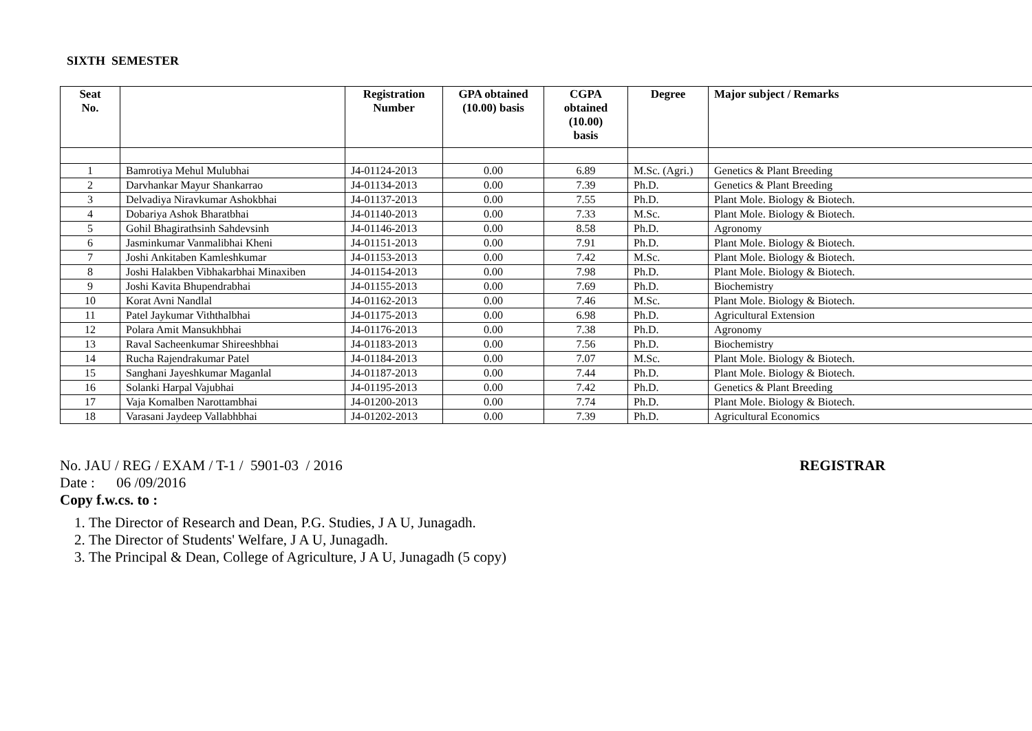SIXTH SEMESTER
| Seat No. | | Registration Number | GPA obtained (10.00) basis | CGPA obtained (10.00) basis | Degree | Major subject / Remarks |
| --- | --- | --- | --- | --- | --- | --- |
| 1 | Bamrotiya Mehul Mulubhai | J4-01124-2013 | 0.00 | 6.89 | M.Sc. (Agri.) | Genetics & Plant Breeding |
| 2 | Darvhankar Mayur Shankarrao | J4-01134-2013 | 0.00 | 7.39 | Ph.D. | Genetics & Plant Breeding |
| 3 | Delvadiya Niravkumar Ashokbhai | J4-01137-2013 | 0.00 | 7.55 | Ph.D. | Plant Mole. Biology & Biotech. |
| 4 | Dobariya Ashok Bharatbhai | J4-01140-2013 | 0.00 | 7.33 | M.Sc. | Plant Mole. Biology & Biotech. |
| 5 | Gohil Bhagirathsinh Sahdevsinh | J4-01146-2013 | 0.00 | 8.58 | Ph.D. | Agronomy |
| 6 | Jasminkumar Vanmalibhai Kheni | J4-01151-2013 | 0.00 | 7.91 | Ph.D. | Plant Mole. Biology & Biotech. |
| 7 | Joshi Ankitaben Kamleshkumar | J4-01153-2013 | 0.00 | 7.42 | M.Sc. | Plant Mole. Biology & Biotech. |
| 8 | Joshi Halakben Vibhakarbhai Minaxiben | J4-01154-2013 | 0.00 | 7.98 | Ph.D. | Plant Mole. Biology & Biotech. |
| 9 | Joshi Kavita Bhupendrabhai | J4-01155-2013 | 0.00 | 7.69 | Ph.D. | Biochemistry |
| 10 | Korat Avni Nandlal | J4-01162-2013 | 0.00 | 7.46 | M.Sc. | Plant Mole. Biology & Biotech. |
| 11 | Patel Jaykumar Viththalbhai | J4-01175-2013 | 0.00 | 6.98 | Ph.D. | Agricultural Extension |
| 12 | Polara Amit Mansukhbhai | J4-01176-2013 | 0.00 | 7.38 | Ph.D. | Agronomy |
| 13 | Raval Sacheenkumar Shireeshbhai | J4-01183-2013 | 0.00 | 7.56 | Ph.D. | Biochemistry |
| 14 | Rucha Rajendrakumar Patel | J4-01184-2013 | 0.00 | 7.07 | M.Sc. | Plant Mole. Biology & Biotech. |
| 15 | Sanghani Jayeshkumar Maganlal | J4-01187-2013 | 0.00 | 7.44 | Ph.D. | Plant Mole. Biology & Biotech. |
| 16 | Solanki Harpal Vajubhai | J4-01195-2013 | 0.00 | 7.42 | Ph.D. | Genetics & Plant Breeding |
| 17 | Vaja Komalben Narottambhai | J4-01200-2013 | 0.00 | 7.74 | Ph.D. | Plant Mole. Biology & Biotech. |
| 18 | Varasani Jaydeep Vallabhbhai | J4-01202-2013 | 0.00 | 7.39 | Ph.D. | Agricultural Economics |
No. JAU / REG / EXAM / T-1 / 5901-03 / 2016 REGISTRAR
Date : 06 /09/2016
Copy f.w.cs. to :
1. The Director of Research and Dean, P.G. Studies, J A U, Junagadh.
2. The Director of Students' Welfare, J A U, Junagadh.
3. The Principal & Dean, College of Agriculture, J A U, Junagadh (5 copy)